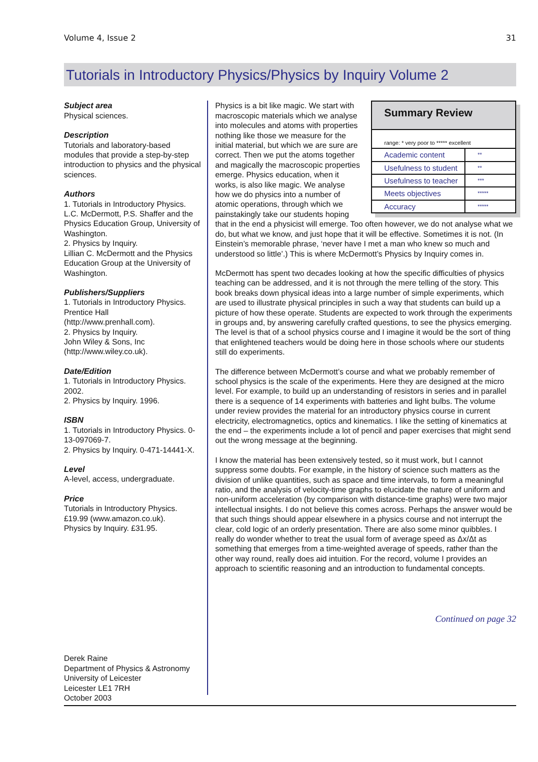Volume 4, Issue 2 31
Tutorials in Introductory Physics/Physics by Inquiry Volume 2
Subject area
Physical sciences.
Description
Tutorials and laboratory-based modules that provide a step-by-step introduction to physics and the physical sciences.
Authors
1. Tutorials in Introductory Physics. L.C. McDermott, P.S. Shaffer and the Physics Education Group, University of Washington.
2. Physics by Inquiry.
Lillian C. McDermott and the Physics Education Group at the University of Washington.
Publishers/Suppliers
1. Tutorials in Introductory Physics. Prentice Hall
(http://www.prenhall.com).
2. Physics by Inquiry.
John Wiley & Sons, Inc
(http://www.wiley.co.uk).
Date/Edition
1. Tutorials in Introductory Physics. 2002.
2. Physics by Inquiry. 1996.
ISBN
1. Tutorials in Introductory Physics. 0-13-097069-7.
2. Physics by Inquiry. 0-471-14441-X.
Level
A-level, access, undergraduate.
Price
Tutorials in Introductory Physics. £19.99 (www.amazon.co.uk).
Physics by Inquiry. £31.95.
Derek Raine
Department of Physics & Astronomy
University of Leicester
Leicester LE1 7RH
October 2003
Summary Review
range: * very poor to ***** excellent
| Academic content | ** |
| Usefulness to student | ** |
| Usefulness to teacher | *** |
| Meets objectives | ***** |
| Accuracy | ***** |
Physics is a bit like magic. We start with macroscopic materials which we analyse into molecules and atoms with properties nothing like those we measure for the initial material, but which we are sure are correct. Then we put the atoms together and magically the macroscopic properties emerge. Physics education, when it works, is also like magic. We analyse how we do physics into a number of atomic operations, through which we painstakingly take our students hoping that in the end a physicist will emerge. Too often however, we do not analyse what we do, but what we know, and just hope that it will be effective. Sometimes it is not. (In Einstein’s memorable phrase, ‘never have I met a man who knew so much and understood so little’.) This is where McDermott’s Physics by Inquiry comes in.
McDermott has spent two decades looking at how the specific difficulties of physics teaching can be addressed, and it is not through the mere telling of the story. This book breaks down physical ideas into a large number of simple experiments, which are used to illustrate physical principles in such a way that students can build up a picture of how these operate. Students are expected to work through the experiments in groups and, by answering carefully crafted questions, to see the physics emerging. The level is that of a school physics course and I imagine it would be the sort of thing that enlightened teachers would be doing here in those schools where our students still do experiments.
The difference between McDermott’s course and what we probably remember of school physics is the scale of the experiments. Here they are designed at the micro level. For example, to build up an understanding of resistors in series and in parallel there is a sequence of 14 experiments with batteries and light bulbs. The volume under review provides the material for an introductory physics course in current electricity, electromagnetics, optics and kinematics. I like the setting of kinematics at the end – the experiments include a lot of pencil and paper exercises that might send out the wrong message at the beginning.
I know the material has been extensively tested, so it must work, but I cannot suppress some doubts. For example, in the history of science such matters as the division of unlike quantities, such as space and time intervals, to form a meaningful ratio, and the analysis of velocity-time graphs to elucidate the nature of uniform and non-uniform acceleration (by comparison with distance-time graphs) were two major intellectual insights. I do not believe this comes across. Perhaps the answer would be that such things should appear elsewhere in a physics course and not interrupt the clear, cold logic of an orderly presentation. There are also some minor quibbles. I really do wonder whether to treat the usual form of average speed as Δx/Δt as something that emerges from a time-weighted average of speeds, rather than the other way round, really does aid intuition. For the record, volume I provides an approach to scientific reasoning and an introduction to fundamental concepts.
Continued on page 32